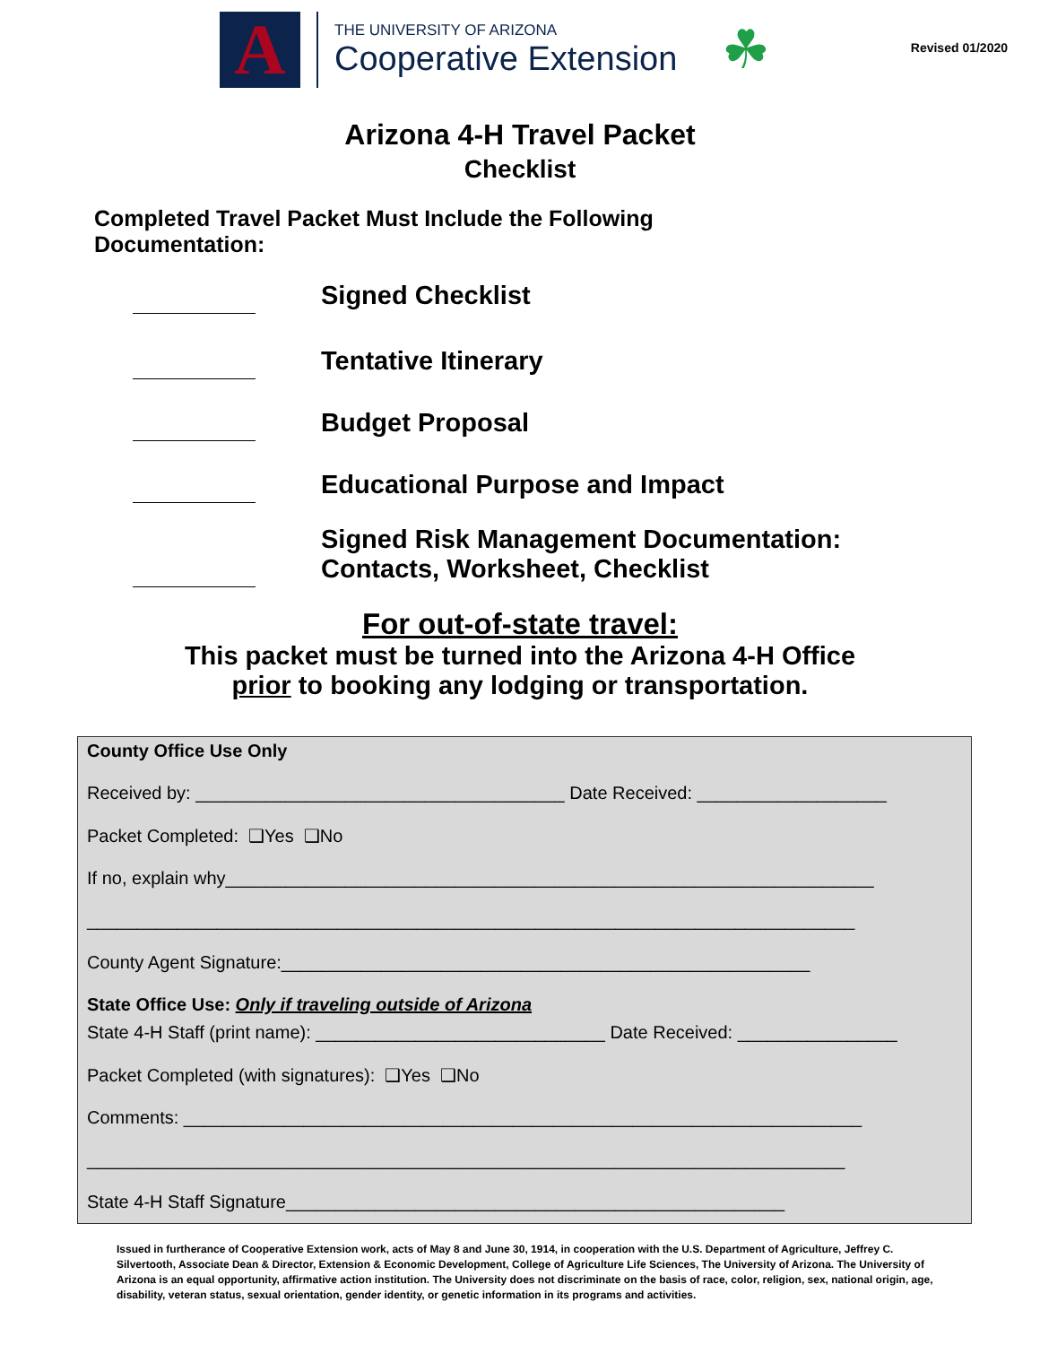A
THE UNIVERSITY OF ARIZONA
Cooperative Extension
☘
Revised 01/2020
Arizona 4-H Travel Packet
Checklist
Completed Travel Packet Must Include the Following Documentation:
Signed Checklist
Tentative Itinerary
Budget Proposal
Educational Purpose and Impact
Signed Risk Management Documentation:
Contacts, Worksheet, Checklist
For out-of-state travel:
This packet must be turned into the Arizona 4-H Office
prior to booking any lodging or transportation.
County Office Use Only
Received by: _____________________________________ Date Received: ___________________
Packet Completed: ❑Yes ❑No
If no, explain why_________________________________________________________________
_____________________________________________________________________________
County Agent Signature:_____________________________________________________
State Office Use: Only if traveling outside of Arizona
State 4-H Staff (print name): _____________________________ Date Received: ________________
Packet Completed (with signatures): ❑Yes ❑No
Comments: ____________________________________________________________________
____________________________________________________________________________
State 4-H Staff Signature__________________________________________________
Issued in furtherance of Cooperative Extension work, acts of May 8 and June 30, 1914, in cooperation with the U.S. Department of Agriculture, Jeffrey C. Silvertooth, Associate Dean & Director, Extension & Economic Development, College of Agriculture Life Sciences, The University of Arizona. The University of Arizona is an equal opportunity, affirmative action institution. The University does not discriminate on the basis of race, color, religion, sex, national origin, age, disability, veteran status, sexual orientation, gender identity, or genetic information in its programs and activities.